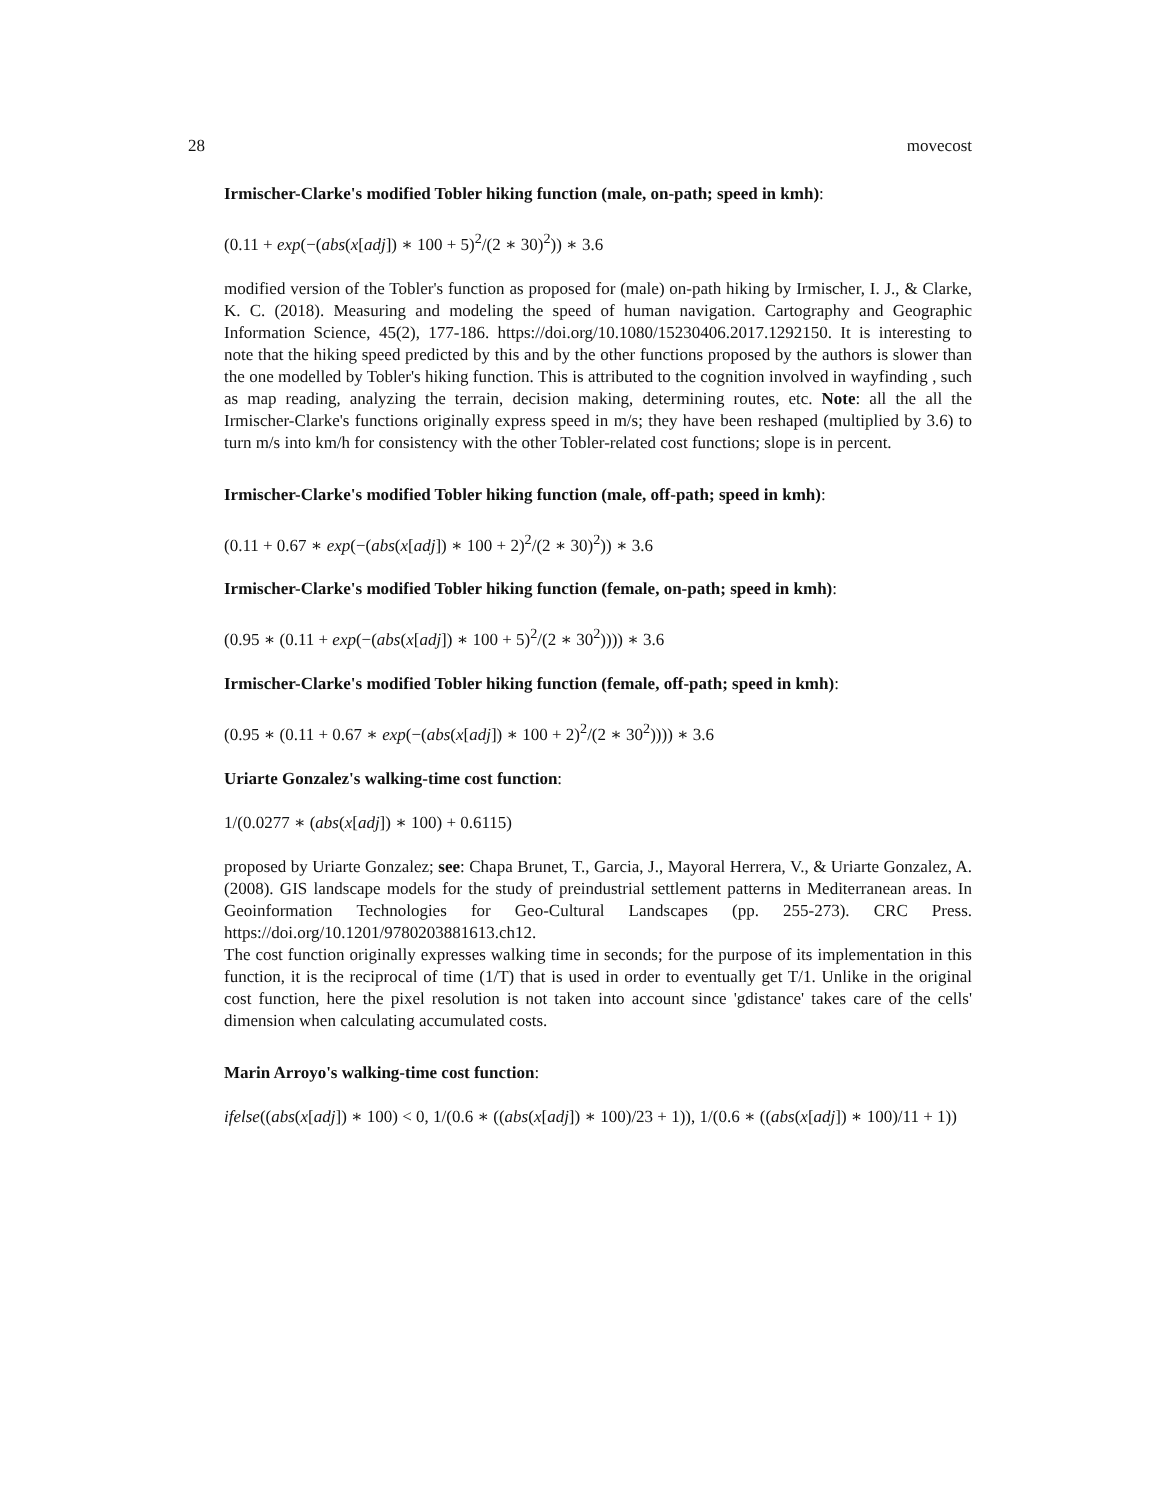28 movecost
Irmischer-Clarke's modified Tobler hiking function (male, on-path; speed in kmh):
(0.11 + exp(−(abs(x[adj]) ∗ 100 + 5)<sup>2</sup>/(2 ∗ 30)<sup>2</sup>)) ∗ 3.6
modified version of the Tobler's function as proposed for (male) on-path hiking by Irmischer, I. J., & Clarke, K. C. (2018). Measuring and modeling the speed of human navigation. Cartography and Geographic Information Science, 45(2), 177-186. https://doi.org/10.1080/15230406.2017.1292150. It is interesting to note that the hiking speed predicted by this and by the other functions proposed by the authors is slower than the one modelled by Tobler's hiking function. This is attributed to the cognition involved in wayfinding , such as map reading, analyzing the terrain, decision making, determining routes, etc. Note: all the all the Irmischer-Clarke's functions originally express speed in m/s; they have been reshaped (multiplied by 3.6) to turn m/s into km/h for consistency with the other Tobler-related cost functions; slope is in percent.
Irmischer-Clarke's modified Tobler hiking function (male, off-path; speed in kmh):
(0.11 + 0.67 ∗ exp(−(abs(x[adj]) ∗ 100 + 2)<sup>2</sup>/(2 ∗ 30)<sup>2</sup>)) ∗ 3.6
Irmischer-Clarke's modified Tobler hiking function (female, on-path; speed in kmh):
(0.95 ∗ (0.11 + exp(−(abs(x[adj]) ∗ 100 + 5)<sup>2</sup>/(2 ∗ 30<sup>2</sup>)))) ∗ 3.6
Irmischer-Clarke's modified Tobler hiking function (female, off-path; speed in kmh):
(0.95 ∗ (0.11 + 0.67 ∗ exp(−(abs(x[adj]) ∗ 100 + 2)<sup>2</sup>/(2 ∗ 30<sup>2</sup>)))) ∗ 3.6
Uriarte Gonzalez's walking-time cost function:
1/(0.0277 ∗ (abs(x[adj]) ∗ 100) + 0.6115)
proposed by Uriarte Gonzalez; see: Chapa Brunet, T., Garcia, J., Mayoral Herrera, V., & Uriarte Gonzalez, A. (2008). GIS landscape models for the study of preindustrial settlement patterns in Mediterranean areas. In Geoinformation Technologies for Geo-Cultural Landscapes (pp. 255-273). CRC Press. https://doi.org/10.1201/9780203881613.ch12.
The cost function originally expresses walking time in seconds; for the purpose of its implementation in this function, it is the reciprocal of time (1/T) that is used in order to eventually get T/1. Unlike in the original cost function, here the pixel resolution is not taken into account since 'gdistance' takes care of the cells' dimension when calculating accumulated costs.
Marin Arroyo's walking-time cost function:
ifelse((abs(x[adj]) ∗ 100) < 0, 1/(0.6 ∗ ((abs(x[adj]) ∗ 100)/23 + 1)), 1/(0.6 ∗ ((abs(x[adj]) ∗ 100)/11 + 1))